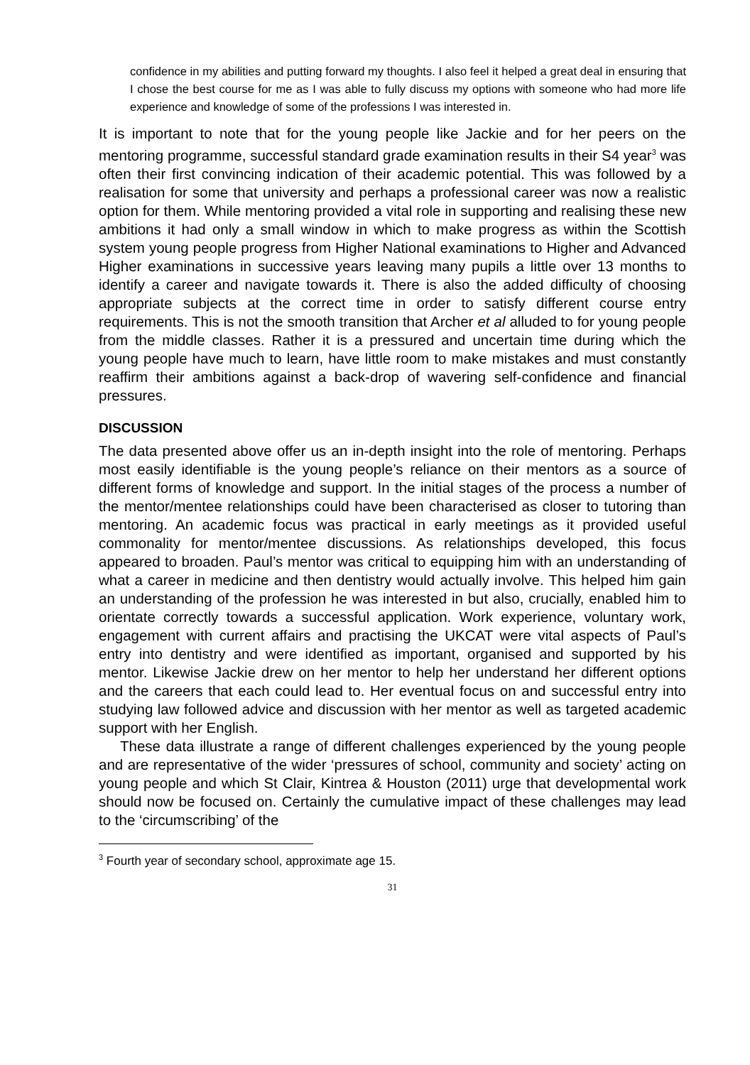confidence in my abilities and putting forward my thoughts. I also feel it helped a great deal in ensuring that I chose the best course for me as I was able to fully discuss my options with someone who had more life experience and knowledge of some of the professions I was interested in.
It is important to note that for the young people like Jackie and for her peers on the mentoring programme, successful standard grade examination results in their S4 year<sup>3</sup> was often their first convincing indication of their academic potential. This was followed by a realisation for some that university and perhaps a professional career was now a realistic option for them. While mentoring provided a vital role in supporting and realising these new ambitions it had only a small window in which to make progress as within the Scottish system young people progress from Higher National examinations to Higher and Advanced Higher examinations in successive years leaving many pupils a little over 13 months to identify a career and navigate towards it. There is also the added difficulty of choosing appropriate subjects at the correct time in order to satisfy different course entry requirements. This is not the smooth transition that Archer et al alluded to for young people from the middle classes. Rather it is a pressured and uncertain time during which the young people have much to learn, have little room to make mistakes and must constantly reaffirm their ambitions against a back-drop of wavering self-confidence and financial pressures.
DISCUSSION
The data presented above offer us an in-depth insight into the role of mentoring. Perhaps most easily identifiable is the young people’s reliance on their mentors as a source of different forms of knowledge and support. In the initial stages of the process a number of the mentor/mentee relationships could have been characterised as closer to tutoring than mentoring. An academic focus was practical in early meetings as it provided useful commonality for mentor/mentee discussions. As relationships developed, this focus appeared to broaden. Paul’s mentor was critical to equipping him with an understanding of what a career in medicine and then dentistry would actually involve. This helped him gain an understanding of the profession he was interested in but also, crucially, enabled him to orientate correctly towards a successful application. Work experience, voluntary work, engagement with current affairs and practising the UKCAT were vital aspects of Paul’s entry into dentistry and were identified as important, organised and supported by his mentor. Likewise Jackie drew on her mentor to help her understand her different options and the careers that each could lead to. Her eventual focus on and successful entry into studying law followed advice and discussion with her mentor as well as targeted academic support with her English.
These data illustrate a range of different challenges experienced by the young people and are representative of the wider ‘pressures of school, community and society’ acting on young people and which St Clair, Kintrea & Houston (2011) urge that developmental work should now be focused on. Certainly the cumulative impact of these challenges may lead to the ‘circumscribing’ of the
<sup>3</sup> Fourth year of secondary school, approximate age 15.
31